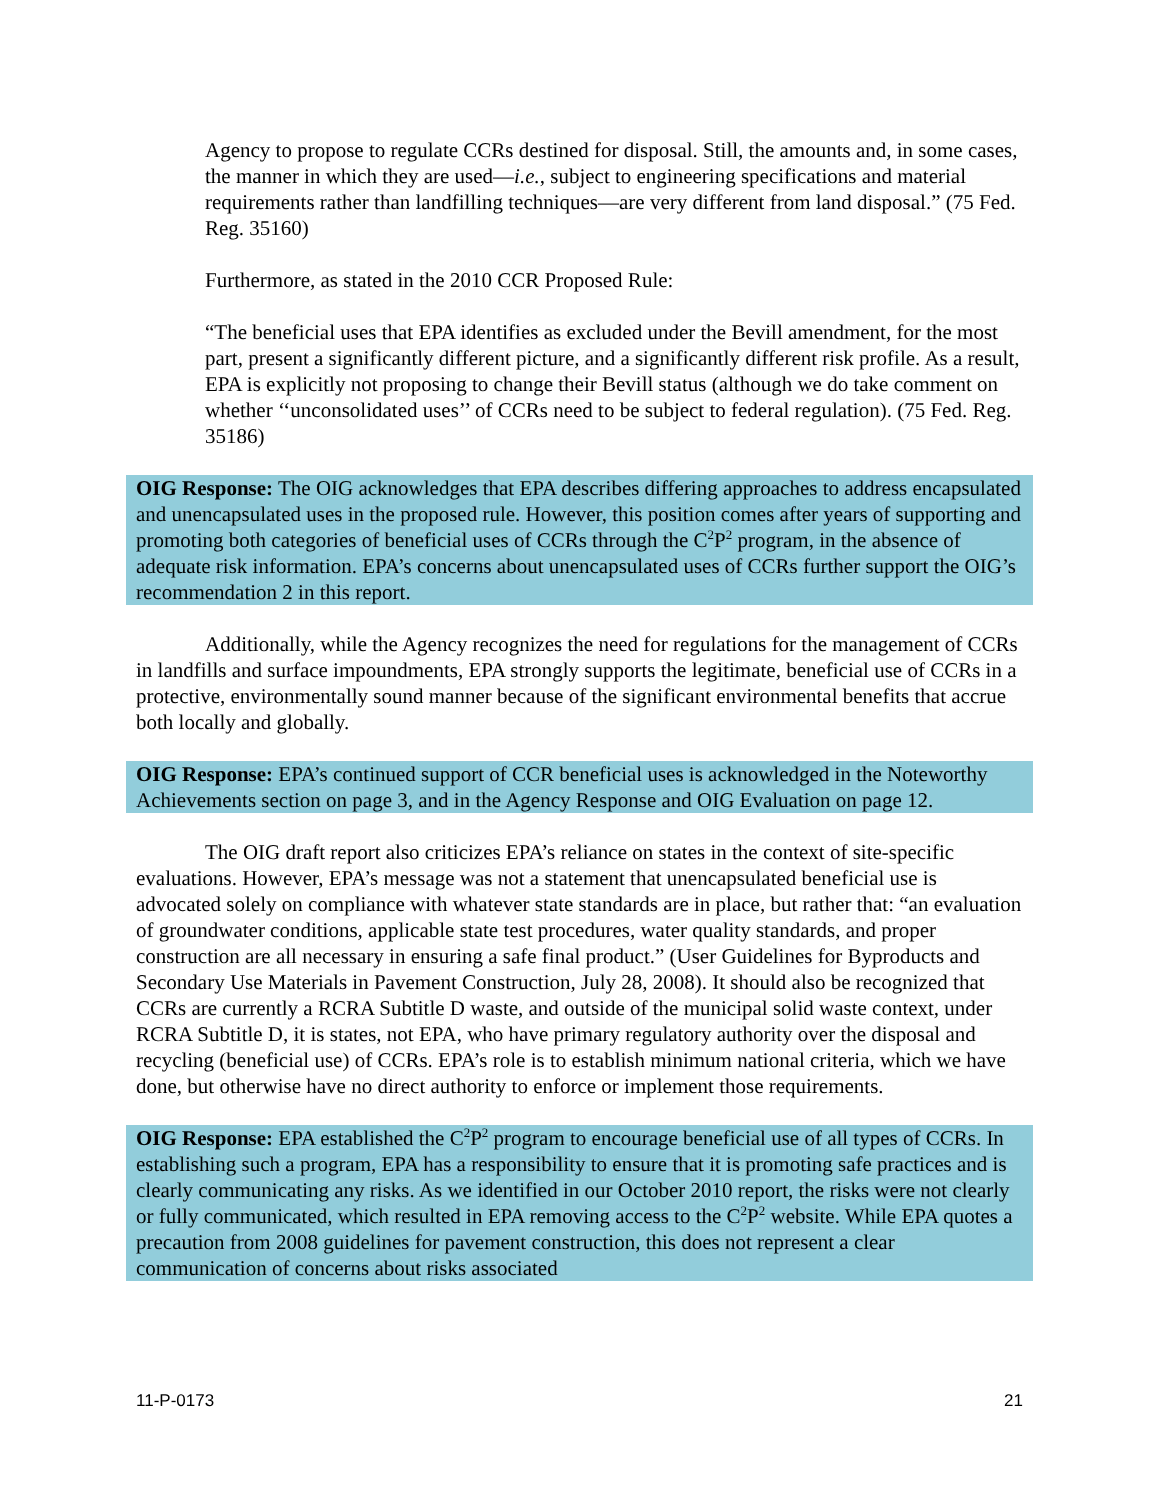Agency to propose to regulate CCRs destined for disposal. Still, the amounts and, in some cases, the manner in which they are used—i.e., subject to engineering specifications and material requirements rather than landfilling techniques—are very different from land disposal.” (75 Fed. Reg. 35160)
Furthermore, as stated in the 2010 CCR Proposed Rule:
“The beneficial uses that EPA identifies as excluded under the Bevill amendment, for the most part, present a significantly different picture, and a significantly different risk profile. As a result, EPA is explicitly not proposing to change their Bevill status (although we do take comment on whether ‘‘unconsolidated uses’’ of CCRs need to be subject to federal regulation). (75 Fed. Reg. 35186)
OIG Response: The OIG acknowledges that EPA describes differing approaches to address encapsulated and unencapsulated uses in the proposed rule. However, this position comes after years of supporting and promoting both categories of beneficial uses of CCRs through the C<sup>2</sup>P<sup>2</sup> program, in the absence of adequate risk information. EPA’s concerns about unencapsulated uses of CCRs further support the OIG’s recommendation 2 in this report.
Additionally, while the Agency recognizes the need for regulations for the management of CCRs in landfills and surface impoundments, EPA strongly supports the legitimate, beneficial use of CCRs in a protective, environmentally sound manner because of the significant environmental benefits that accrue both locally and globally.
OIG Response: EPA’s continued support of CCR beneficial uses is acknowledged in the Noteworthy Achievements section on page 3, and in the Agency Response and OIG Evaluation on page 12.
The OIG draft report also criticizes EPA’s reliance on states in the context of site-specific evaluations. However, EPA’s message was not a statement that unencapsulated beneficial use is advocated solely on compliance with whatever state standards are in place, but rather that: “an evaluation of groundwater conditions, applicable state test procedures, water quality standards, and proper construction are all necessary in ensuring a safe final product.” (User Guidelines for Byproducts and Secondary Use Materials in Pavement Construction, July 28, 2008). It should also be recognized that CCRs are currently a RCRA Subtitle D waste, and outside of the municipal solid waste context, under RCRA Subtitle D, it is states, not EPA, who have primary regulatory authority over the disposal and recycling (beneficial use) of CCRs. EPA’s role is to establish minimum national criteria, which we have done, but otherwise have no direct authority to enforce or implement those requirements.
OIG Response: EPA established the C<sup>2</sup>P<sup>2</sup> program to encourage beneficial use of all types of CCRs. In establishing such a program, EPA has a responsibility to ensure that it is promoting safe practices and is clearly communicating any risks. As we identified in our October 2010 report, the risks were not clearly or fully communicated, which resulted in EPA removing access to the C<sup>2</sup>P<sup>2</sup> website. While EPA quotes a precaution from 2008 guidelines for pavement construction, this does not represent a clear communication of concerns about risks associated
11-P-0173 21